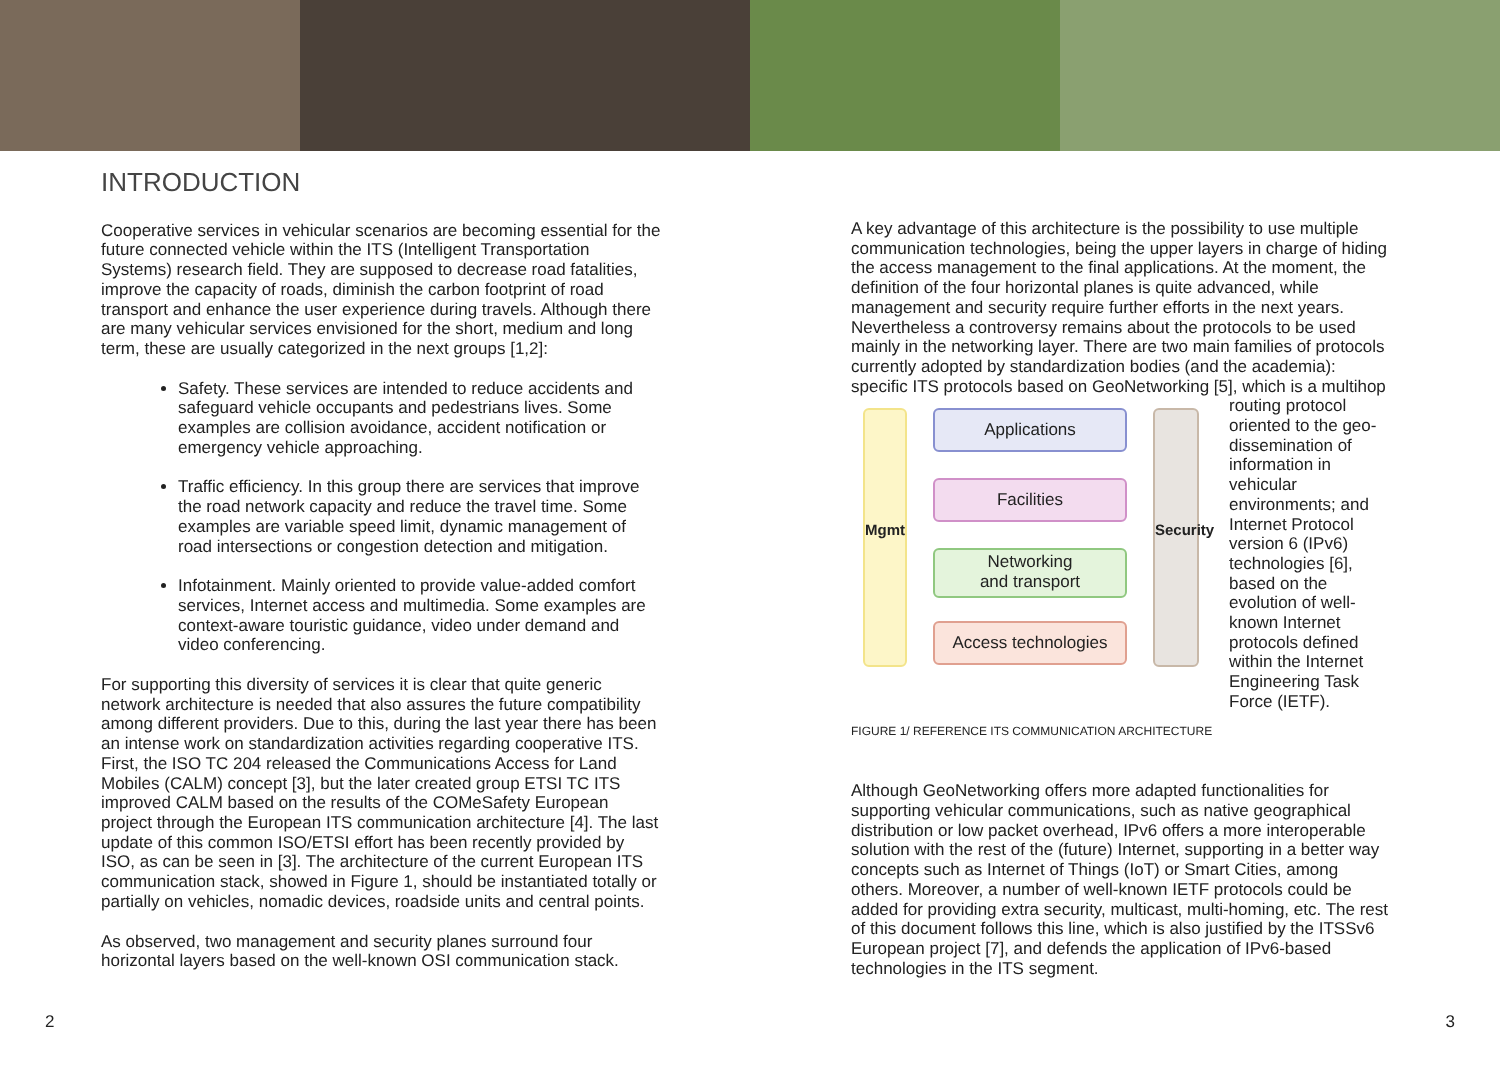INTRODUCTION
Cooperative services in vehicular scenarios are becoming essential for the future connected vehicle within the ITS (Intelligent Transportation Systems) research field. They are supposed to decrease road fatalities, improve the capacity of roads, diminish the carbon footprint of road transport and enhance the user experience during travels. Although there are many vehicular services envisioned for the short, medium and long term, these are usually categorized in the next groups [1,2]:
Safety. These services are intended to reduce accidents and safeguard vehicle occupants and pedestrians lives. Some examples are collision avoidance, accident notification or emergency vehicle approaching.
Traffic efficiency. In this group there are services that improve the road network capacity and reduce the travel time. Some examples are variable speed limit, dynamic management of road intersections or congestion detection and mitigation.
Infotainment. Mainly oriented to provide value-added comfort services, Internet access and multimedia. Some examples are context-aware touristic guidance, video under demand and video conferencing.
For supporting this diversity of services it is clear that quite generic network architecture is needed that also assures the future compatibility among different providers. Due to this, during the last year there has been an intense work on standardization activities regarding cooperative ITS. First, the ISO TC 204 released the Communications Access for Land Mobiles (CALM) concept [3], but the later created group ETSI TC ITS improved CALM based on the results of the COMeSafety European project through the European ITS communication architecture [4]. The last update of this common ISO/ETSI effort has been recently provided by ISO, as can be seen in [3]. The architecture of the current European ITS communication stack, showed in Figure 1, should be instantiated totally or partially on vehicles, nomadic devices, roadside units and central points.
As observed, two management and security planes surround four horizontal layers based on the well-known OSI communication stack.
A key advantage of this architecture is the possibility to use multiple communication technologies, being the upper layers in charge of hiding the access management to the final applications. At the moment, the definition of the four horizontal planes is quite advanced, while management and security require further efforts in the next years. Nevertheless a controversy remains about the protocols to be used mainly in the networking layer. There are two main families of protocols currently adopted by standardization bodies (and the academia):
specific ITS protocols based on GeoNetworking [5], which is a multihop
Mgmt
Security
Applications
Facilities
Networking
and transport
Access technologies
routing protocol oriented to the geo-dissemination of information in vehicular environments; and Internet Protocol version 6 (IPv6) technologies [6], based on the evolution of well-known Internet protocols defined within the Internet Engineering Task Force (IETF).
FIGURE 1/ REFERENCE ITS COMMUNICATION ARCHITECTURE
Although GeoNetworking offers more adapted functionalities for supporting vehicular communications, such as native geographical distribution or low packet overhead, IPv6 offers a more interoperable solution with the rest of the (future) Internet, supporting in a better way concepts such as Internet of Things (IoT) or Smart Cities, among others. Moreover, a number of well-known IETF protocols could be added for providing extra security, multicast, multi-homing, etc. The rest of this document follows this line, which is also justified by the ITSSv6 European project [7], and defends the application of IPv6-based technologies in the ITS segment.
2 3